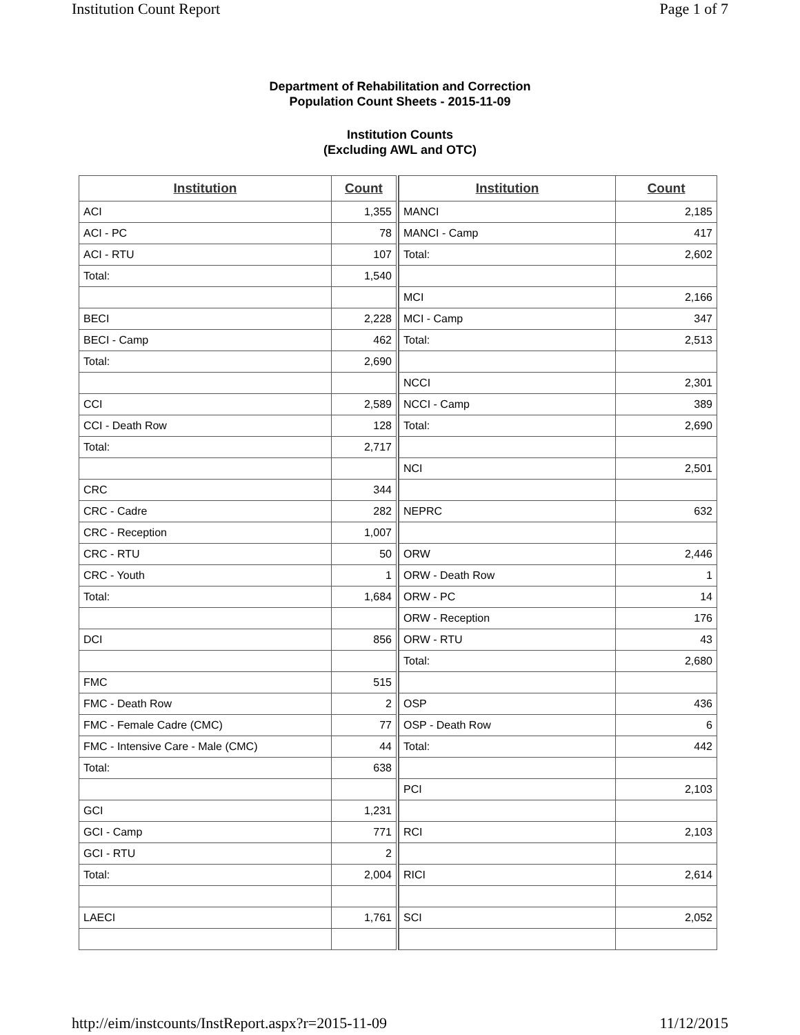Institution Count Report Page 1 of 7
Department of Rehabilitation and Correction
Population Count Sheets - 2015-11-09
Institution Counts
(Excluding AWL and OTC)
| Institution | Count |
| --- | --- |
| ACI | 1,355 |
| ACI - PC | 78 |
| ACI - RTU | 107 |
| Total: | 1,540 |
| BECI | 2,228 |
| BECI - Camp | 462 |
| Total: | 2,690 |
| CCI | 2,589 |
| CCI - Death Row | 128 |
| Total: | 2,717 |
| CRC | 344 |
| CRC - Cadre | 282 |
| CRC - Reception | 1,007 |
| CRC - RTU | 50 |
| CRC - Youth | 1 |
| Total: | 1,684 |
| DCI | 856 |
| FMC | 515 |
| FMC - Death Row | 2 |
| FMC - Female Cadre (CMC) | 77 |
| FMC - Intensive Care - Male (CMC) | 44 |
| Total: | 638 |
| GCI | 1,231 |
| GCI - Camp | 771 |
| GCI - RTU | 2 |
| Total: | 2,004 |
| LAECI | 1,761 |
| Institution | Count |
| --- | --- |
| MANCI | 2,185 |
| MANCI - Camp | 417 |
| Total: | 2,602 |
| MCI | 2,166 |
| MCI - Camp | 347 |
| Total: | 2,513 |
| NCCI | 2,301 |
| NCCI - Camp | 389 |
| Total: | 2,690 |
| NCI | 2,501 |
| NEPRC | 632 |
| ORW | 2,446 |
| ORW - Death Row | 1 |
| ORW - PC | 14 |
| ORW - Reception | 176 |
| ORW - RTU | 43 |
| Total: | 2,680 |
| OSP | 436 |
| OSP - Death Row | 6 |
| Total: | 442 |
| PCI | 2,103 |
| RCI | 2,103 |
| RICI | 2,614 |
| SCI | 2,052 |
http://eim/instcounts/InstReport.aspx?r=2015-11-09 11/12/2015